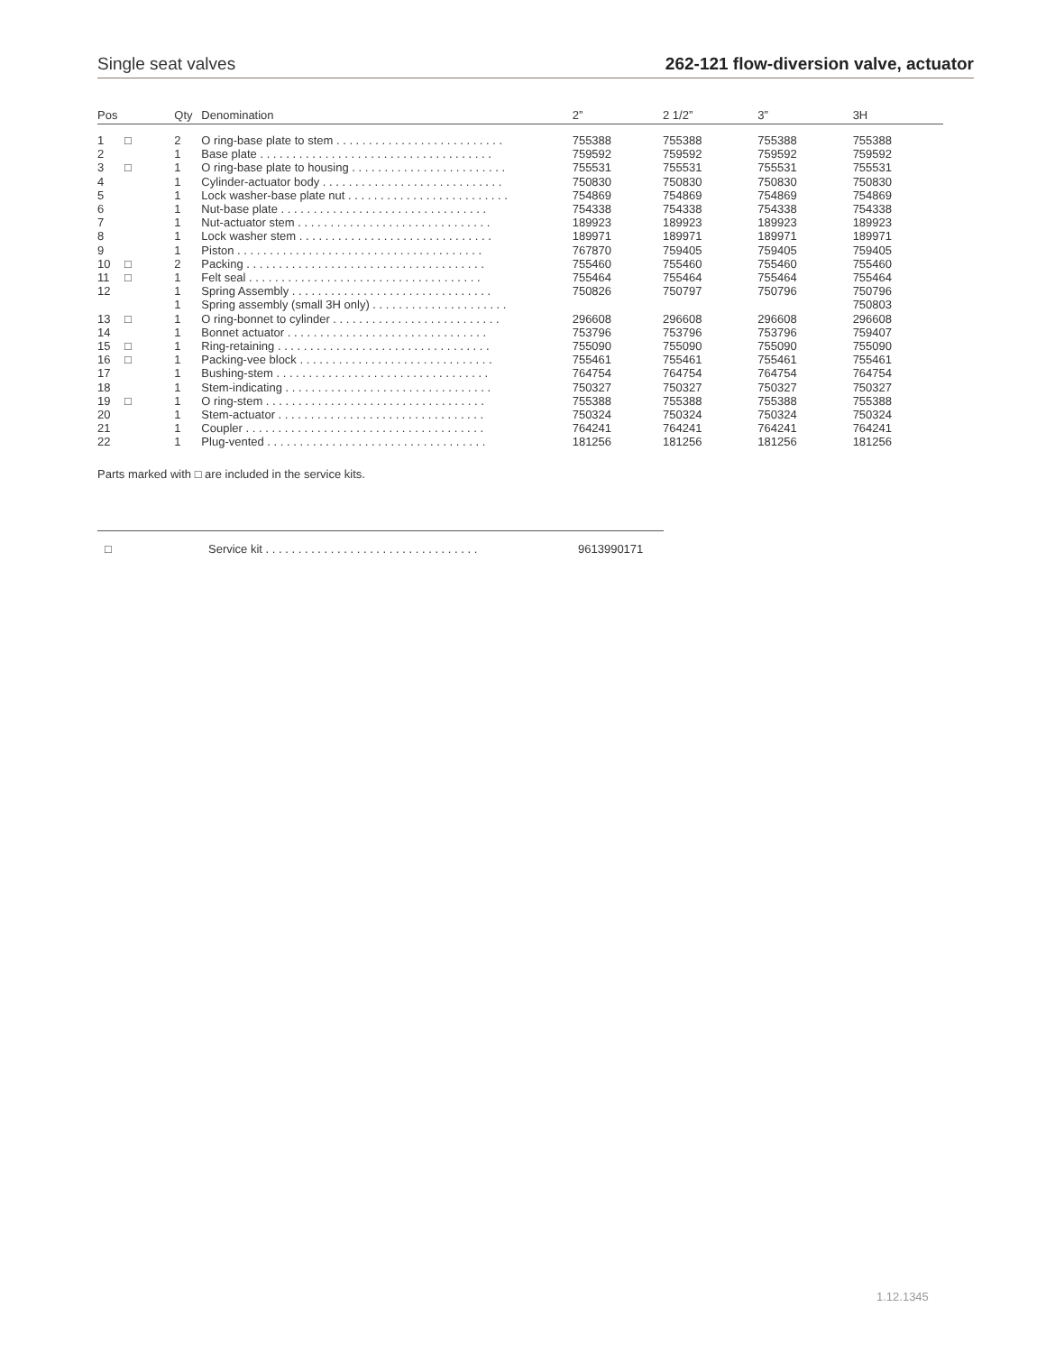Single seat valves 262-121 flow-diversion valve, actuator
| Pos | | Qty | Denomination | 2” | 2 1/2” | 3” | 3H |
| --- | --- | --- | --- | --- | --- | --- | --- |
| 1 | □ | 2 | O ring-base plate to stem . . . . . . . . . . . . . . . . . . . . . . . . . . | 755388 | 755388 | 755388 | 755388 |
| 2 | | 1 | Base plate . . . . . . . . . . . . . . . . . . . . . . . . . . . . . . . . . . . . | 759592 | 759592 | 759592 | 759592 |
| 3 | □ | 1 | O ring-base plate to housing . . . . . . . . . . . . . . . . . . . . . . . . | 755531 | 755531 | 755531 | 755531 |
| 4 | | 1 | Cylinder-actuator body . . . . . . . . . . . . . . . . . . . . . . . . . . . . | 750830 | 750830 | 750830 | 750830 |
| 5 | | 1 | Lock washer-base plate nut . . . . . . . . . . . . . . . . . . . . . . . . . | 754869 | 754869 | 754869 | 754869 |
| 6 | | 1 | Nut-base plate . . . . . . . . . . . . . . . . . . . . . . . . . . . . . . . . | 754338 | 754338 | 754338 | 754338 |
| 7 | | 1 | Nut-actuator stem . . . . . . . . . . . . . . . . . . . . . . . . . . . . . . | 189923 | 189923 | 189923 | 189923 |
| 8 | | 1 | Lock washer stem . . . . . . . . . . . . . . . . . . . . . . . . . . . . . . | 189971 | 189971 | 189971 | 189971 |
| 9 | | 1 | Piston . . . . . . . . . . . . . . . . . . . . . . . . . . . . . . . . . . . . . . | 767870 | 759405 | 759405 | 759405 |
| 10 | □ | 2 | Packing . . . . . . . . . . . . . . . . . . . . . . . . . . . . . . . . . . . . . | 755460 | 755460 | 755460 | 755460 |
| 11 | □ | 1 | Felt seal . . . . . . . . . . . . . . . . . . . . . . . . . . . . . . . . . . . . | 755464 | 755464 | 755464 | 755464 |
| 12 | | 1 | Spring Assembly . . . . . . . . . . . . . . . . . . . . . . . . . . . . . . . | 750826 | 750797 | 750796 | 750796 |
| | | 1 | Spring assembly (small 3H only) . . . . . . . . . . . . . . . . . . . . . | | | | 750803 |
| 13 | □ | 1 | O ring-bonnet to cylinder . . . . . . . . . . . . . . . . . . . . . . . . . . | 296608 | 296608 | 296608 | 296608 |
| 14 | | 1 | Bonnet actuator . . . . . . . . . . . . . . . . . . . . . . . . . . . . . . . | 753796 | 753796 | 753796 | 759407 |
| 15 | □ | 1 | Ring-retaining . . . . . . . . . . . . . . . . . . . . . . . . . . . . . . . . . | 755090 | 755090 | 755090 | 755090 |
| 16 | □ | 1 | Packing-vee block . . . . . . . . . . . . . . . . . . . . . . . . . . . . . . | 755461 | 755461 | 755461 | 755461 |
| 17 | | 1 | Bushing-stem . . . . . . . . . . . . . . . . . . . . . . . . . . . . . . . . . | 764754 | 764754 | 764754 | 764754 |
| 18 | | 1 | Stem-indicating . . . . . . . . . . . . . . . . . . . . . . . . . . . . . . . . | 750327 | 750327 | 750327 | 750327 |
| 19 | □ | 1 | O ring-stem . . . . . . . . . . . . . . . . . . . . . . . . . . . . . . . . . . | 755388 | 755388 | 755388 | 755388 |
| 20 | | 1 | Stem-actuator . . . . . . . . . . . . . . . . . . . . . . . . . . . . . . . . | 750324 | 750324 | 750324 | 750324 |
| 21 | | 1 | Coupler . . . . . . . . . . . . . . . . . . . . . . . . . . . . . . . . . . . . . | 764241 | 764241 | 764241 | 764241 |
| 22 | | 1 | Plug-vented . . . . . . . . . . . . . . . . . . . . . . . . . . . . . . . . . . | 181256 | 181256 | 181256 | 181256 |
Parts marked with □ are included in the service kits.
□ Service kit . . . . . . . . . . . . . . . . . . . . . . . . . . . . . . . . . 9613990171
1.12.1345